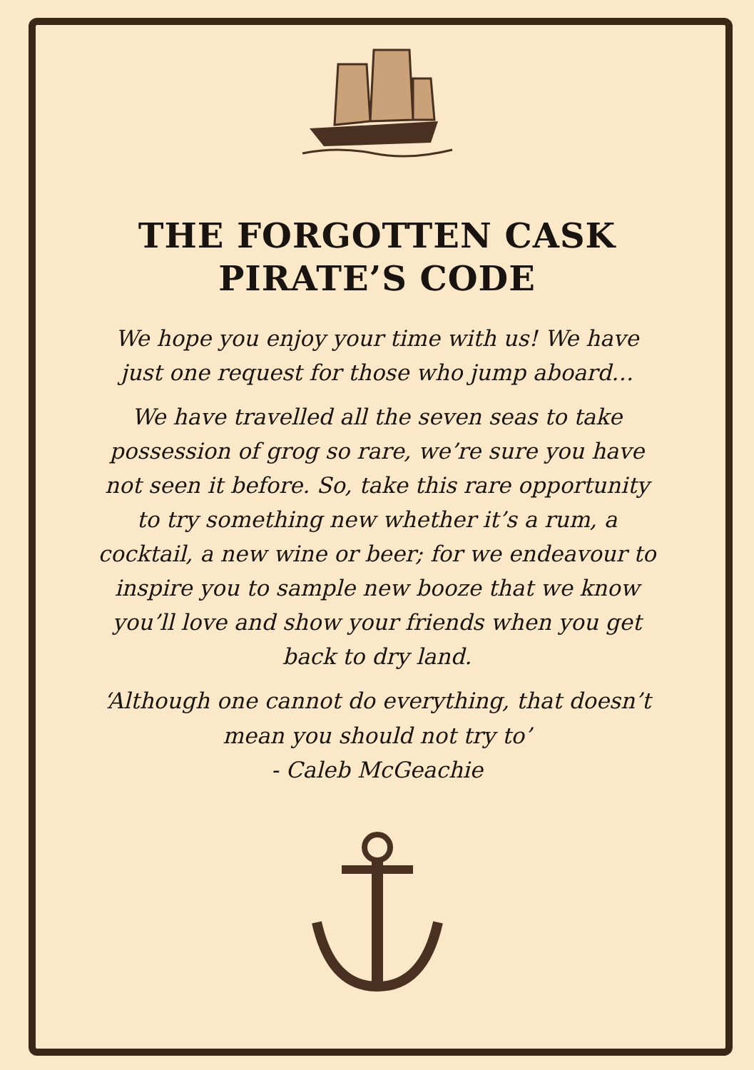THE FORGOTTEN CASK
PIRATE’S CODE
We hope you enjoy your time with us! We have just one request for those who jump aboard…
We have travelled all the seven seas to take possession of grog so rare, we’re sure you have not seen it before. So, take this rare opportunity to try something new whether it’s a rum, a cocktail, a new wine or beer; for we endeavour to inspire you to sample new booze that we know you’ll love and show your friends when you get back to dry land.
‘Although one cannot do everything, that doesn’t mean you should not try to’
- Caleb McGeachie